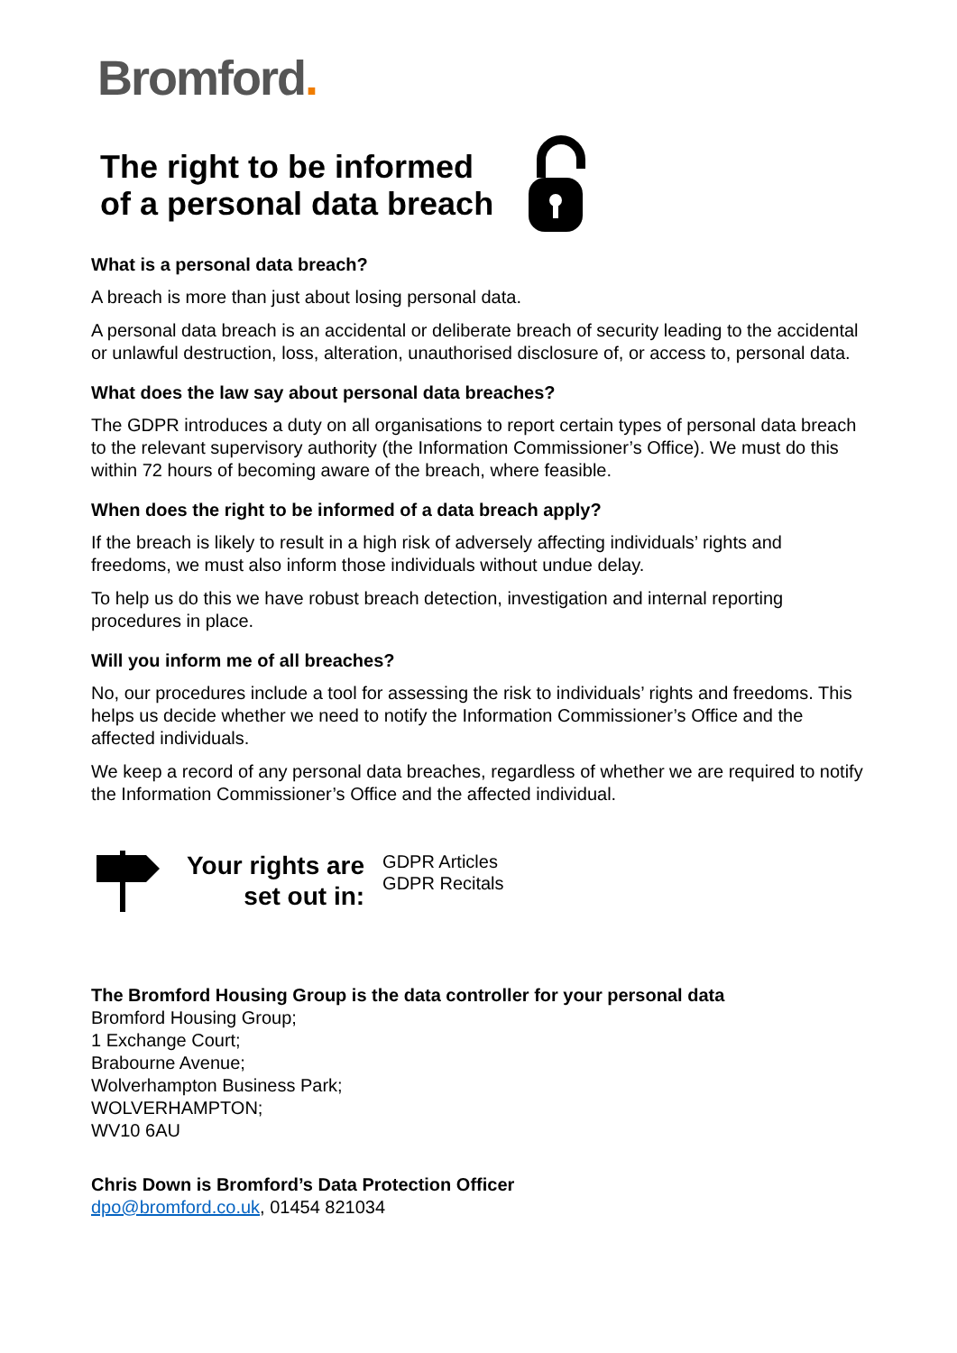Bromford.
The right to be informed
of a personal data breach
What is a personal data breach?
A breach is more than just about losing personal data.
A personal data breach is an accidental or deliberate breach of security leading to the accidental or unlawful destruction, loss, alteration, unauthorised disclosure of, or access to, personal data.
What does the law say about personal data breaches?
The GDPR introduces a duty on all organisations to report certain types of personal data breach to the relevant supervisory authority (the Information Commissioner’s Office). We must do this within 72 hours of becoming aware of the breach, where feasible.
When does the right to be informed of a data breach apply?
If the breach is likely to result in a high risk of adversely affecting individuals’ rights and freedoms, we must also inform those individuals without undue delay.
To help us do this we have robust breach detection, investigation and internal reporting procedures in place.
Will you inform me of all breaches?
No, our procedures include a tool for assessing the risk to individuals’ rights and freedoms. This helps us decide whether we need to notify the Information Commissioner’s Office and the affected individuals.
We keep a record of any personal data breaches, regardless of whether we are required to notify the Information Commissioner’s Office and the affected individual.
Your rights are
set out in:
GDPR Articles
GDPR Recitals
The Bromford Housing Group is the data controller for your personal data
Bromford Housing Group;
1 Exchange Court;
Brabourne Avenue;
Wolverhampton Business Park;
WOLVERHAMPTON;
WV10 6AU
Chris Down is Bromford’s Data Protection Officer
dpo@bromford.co.uk, 01454 821034